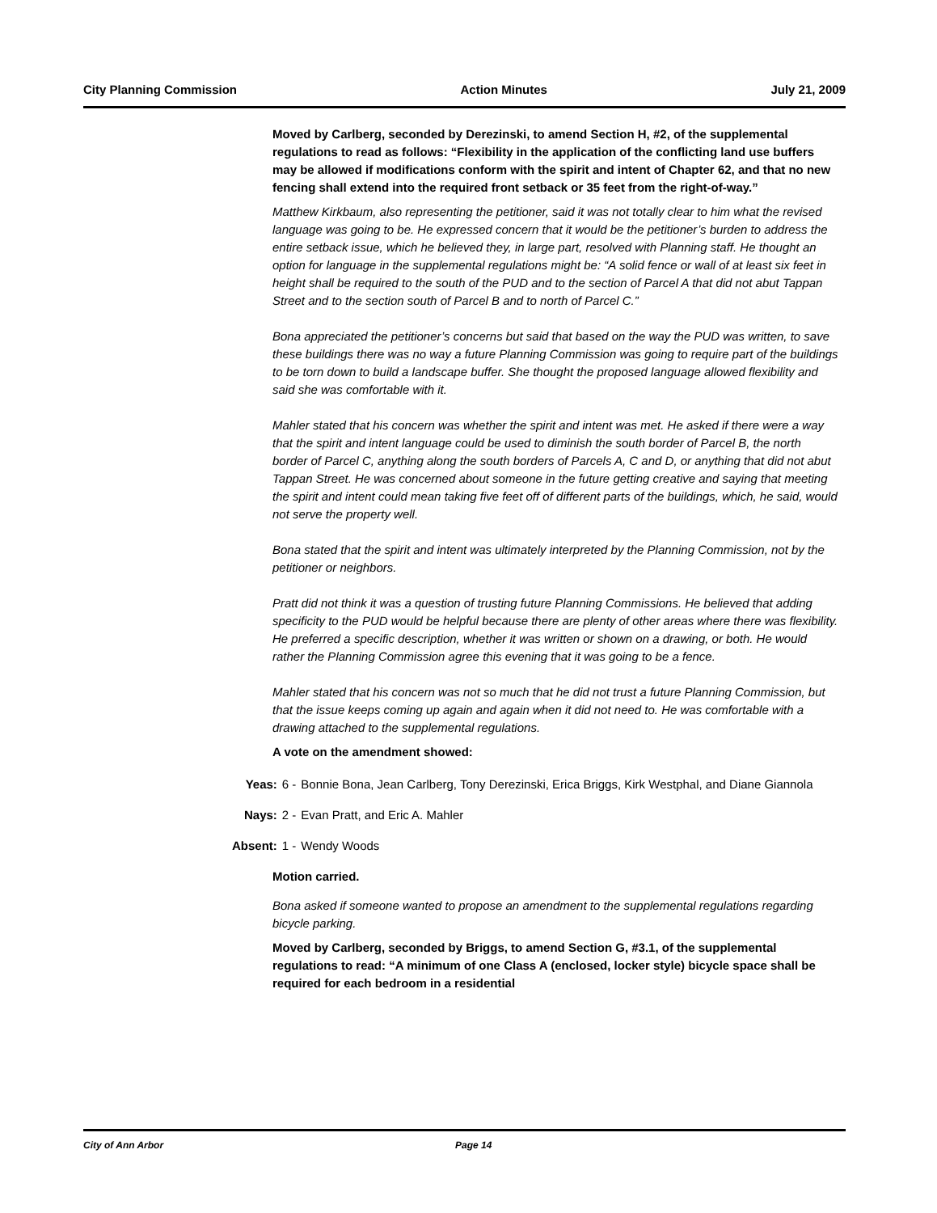City Planning Commission Action Minutes July 21, 2009
Moved by Carlberg, seconded by Derezinski, to amend Section H, #2, of the supplemental regulations to read as follows: “Flexibility in the application of the conflicting land use buffers may be allowed if modifications conform with the spirit and intent of Chapter 62, and that no new fencing shall extend into the required front setback or 35 feet from the right-of-way.”
Matthew Kirkbaum, also representing the petitioner, said it was not totally clear to him what the revised language was going to be. He expressed concern that it would be the petitioner’s burden to address the entire setback issue, which he believed they, in large part, resolved with Planning staff. He thought an option for language in the supplemental regulations might be: “A solid fence or wall of at least six feet in height shall be required to the south of the PUD and to the section of Parcel A that did not abut Tappan Street and to the section south of Parcel B and to north of Parcel C.”
Bona appreciated the petitioner’s concerns but said that based on the way the PUD was written, to save these buildings there was no way a future Planning Commission was going to require part of the buildings to be torn down to build a landscape buffer. She thought the proposed language allowed flexibility and said she was comfortable with it.
Mahler stated that his concern was whether the spirit and intent was met. He asked if there were a way that the spirit and intent language could be used to diminish the south border of Parcel B, the north border of Parcel C, anything along the south borders of Parcels A, C and D, or anything that did not abut Tappan Street. He was concerned about someone in the future getting creative and saying that meeting the spirit and intent could mean taking five feet off of different parts of the buildings, which, he said, would not serve the property well.
Bona stated that the spirit and intent was ultimately interpreted by the Planning Commission, not by the petitioner or neighbors.
Pratt did not think it was a question of trusting future Planning Commissions. He believed that adding specificity to the PUD would be helpful because there are plenty of other areas where there was flexibility. He preferred a specific description, whether it was written or shown on a drawing, or both. He would rather the Planning Commission agree this evening that it was going to be a fence.
Mahler stated that his concern was not so much that he did not trust a future Planning Commission, but that the issue keeps coming up again and again when it did not need to. He was comfortable with a drawing attached to the supplemental regulations.
A vote on the amendment showed:
| Yeas: | 6 - | Bonnie Bona, Jean Carlberg, Tony Derezinski, Erica Briggs, Kirk Westphal, and Diane Giannola |
| Nays: | 2 - | Evan Pratt, and Eric A. Mahler |
| Absent: | 1 - | Wendy Woods |
Motion carried.
Bona asked if someone wanted to propose an amendment to the supplemental regulations regarding bicycle parking.
Moved by Carlberg, seconded by Briggs, to amend Section G, #3.1, of the supplemental regulations to read: “A minimum of one Class A (enclosed, locker style) bicycle space shall be required for each bedroom in a residential
City of Ann Arbor Page 14